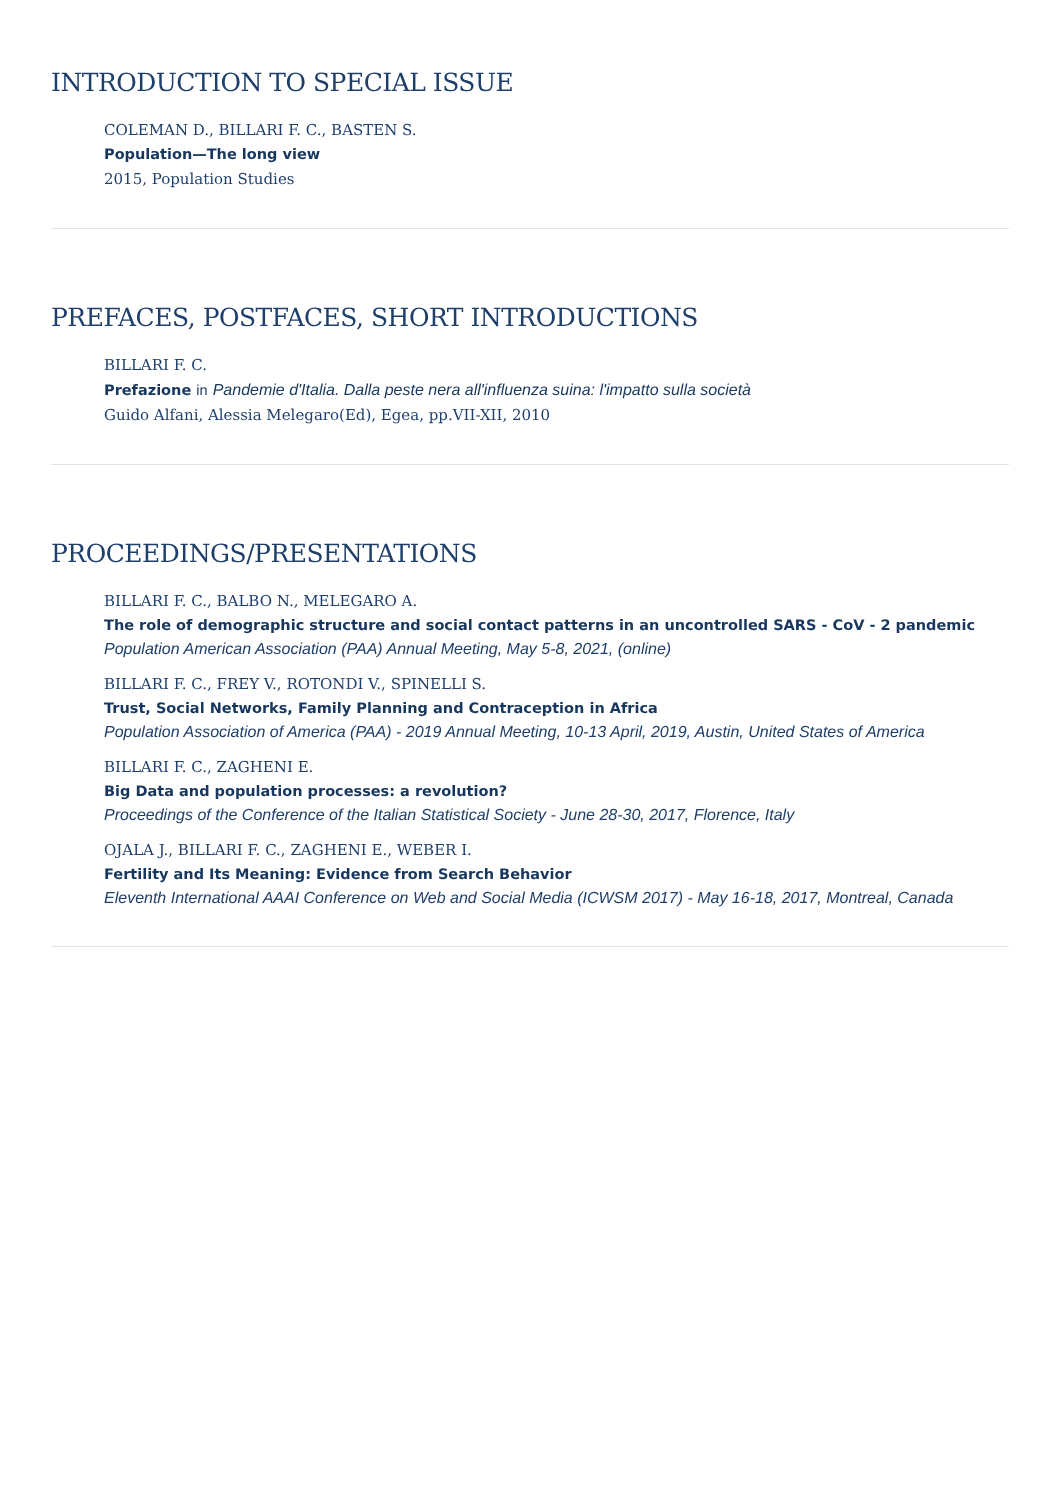INTRODUCTION TO SPECIAL ISSUE
COLEMAN D., BILLARI F. C., BASTEN S.
Population—The long view
2015, Population Studies
PREFACES, POSTFACES, SHORT INTRODUCTIONS
BILLARI F. C.
Prefazione in Pandemie d'Italia. Dalla peste nera all'influenza suina: l'impatto sulla società
Guido Alfani, Alessia Melegaro(Ed), Egea, pp.VII-XII, 2010
PROCEEDINGS/PRESENTATIONS
BILLARI F. C., BALBO N., MELEGARO A.
The role of demographic structure and social contact patterns in an uncontrolled SARS - CoV - 2 pandemic
Population American Association (PAA) Annual Meeting, May 5-8, 2021, (online)
BILLARI F. C., FREY V., ROTONDI V., SPINELLI S.
Trust, Social Networks, Family Planning and Contraception in Africa
Population Association of America (PAA) - 2019 Annual Meeting, 10-13 April, 2019, Austin, United States of America
BILLARI F. C., ZAGHENI E.
Big Data and population processes: a revolution?
Proceedings of the Conference of the Italian Statistical Society - June 28-30, 2017, Florence, Italy
OJALA J., BILLARI F. C., ZAGHENI E., WEBER I.
Fertility and Its Meaning: Evidence from Search Behavior
Eleventh International AAAI Conference on Web and Social Media (ICWSM 2017) - May 16-18, 2017, Montreal, Canada